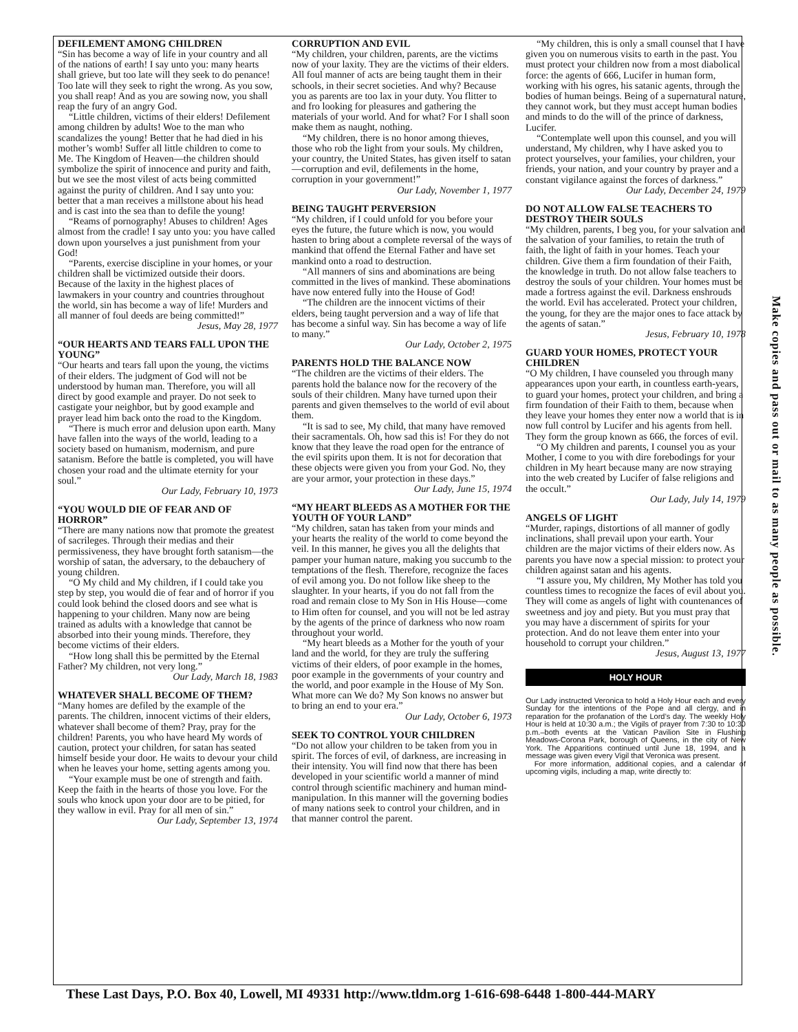DEFILEMENT AMONG CHILDREN
“Sin has become a way of life in your country and all of the nations of earth! I say unto you: many hearts shall grieve, but too late will they seek to do penance! Too late will they seek to right the wrong. As you sow, you shall reap! And as you are sowing now, you shall reap the fury of an angry God.
“Little children, victims of their elders! Defilement among children by adults! Woe to the man who scandalizes the young! Better that he had died in his mother’s womb! Suffer all little children to come to Me. The Kingdom of Heaven—the children should symbolize the spirit of innocence and purity and faith, but we see the most vilest of acts being committed against the purity of children. And I say unto you: better that a man receives a millstone about his head and is cast into the sea than to defile the young!
“Reams of pornography! Abuses to children! Ages almost from the cradle! I say unto you: you have called down upon yourselves a just punishment from your God!
“Parents, exercise discipline in your homes, or your children shall be victimized outside their doors. Because of the laxity in the highest places of lawmakers in your country and countries throughout the world, sin has become a way of life! Murders and all manner of foul deeds are being committed!”
Jesus, May 28, 1977
“OUR HEARTS AND TEARS FALL UPON THE YOUNG”
“Our hearts and tears fall upon the young, the victims of their elders. The judgment of God will not be understood by human man. Therefore, you will all direct by good example and prayer. Do not seek to castigate your neighbor, but by good example and prayer lead him back onto the road to the Kingdom.
“There is much error and delusion upon earth. Many have fallen into the ways of the world, leading to a society based on humanism, modernism, and pure satanism. Before the battle is completed, you will have chosen your road and the ultimate eternity for your soul.”
Our Lady, February 10, 1973
“YOU WOULD DIE OF FEAR AND OF HORROR”
“There are many nations now that promote the greatest of sacrileges. Through their medias and their permissiveness, they have brought forth satanism—the worship of satan, the adversary, to the debauchery of young children.
“O My child and My children, if I could take you step by step, you would die of fear and of horror if you could look behind the closed doors and see what is happening to your children. Many now are being trained as adults with a knowledge that cannot be absorbed into their young minds. Therefore, they become victims of their elders.
“How long shall this be permitted by the Eternal Father? My children, not very long.”
Our Lady, March 18, 1983
WHATEVER SHALL BECOME OF THEM?
“Many homes are defiled by the example of the parents. The children, innocent victims of their elders, whatever shall become of them? Pray, pray for the children! Parents, you who have heard My words of caution, protect your children, for satan has seated himself beside your door. He waits to devour your child when he leaves your home, setting agents among you.
“Your example must be one of strength and faith. Keep the faith in the hearts of those you love. For the souls who knock upon your door are to be pitied, for they wallow in evil. Pray for all men of sin.”
Our Lady, September 13, 1974
CORRUPTION AND EVIL
“My children, your children, parents, are the victims now of your laxity. They are the victims of their elders. All foul manner of acts are being taught them in their schools, in their secret societies. And why? Because you as parents are too lax in your duty. You flitter to and fro looking for pleasures and gathering the materials of your world. And for what? For I shall soon make them as naught, nothing.
“My children, there is no honor among thieves, those who rob the light from your souls. My children, your country, the United States, has given itself to satan—corruption and evil, defilements in the home, corruption in your government!”
Our Lady, November 1, 1977
BEING TAUGHT PERVERSION
“My children, if I could unfold for you before your eyes the future, the future which is now, you would hasten to bring about a complete reversal of the ways of mankind that offend the Eternal Father and have set mankind onto a road to destruction.
“All manners of sins and abominations are being committed in the lives of mankind. These abominations have now entered fully into the House of God!
“The children are the innocent victims of their elders, being taught perversion and a way of life that has become a sinful way. Sin has become a way of life to many.”
Our Lady, October 2, 1975
PARENTS HOLD THE BALANCE NOW
“The children are the victims of their elders. The parents hold the balance now for the recovery of the souls of their children. Many have turned upon their parents and given themselves to the world of evil about them.
“It is sad to see, My child, that many have removed their sacramentals. Oh, how sad this is! For they do not know that they leave the road open for the entrance of the evil spirits upon them. It is not for decoration that these objects were given you from your God. No, they are your armor, your protection in these days.”
Our Lady, June 15, 1974
“MY HEART BLEEDS AS A MOTHER FOR THE YOUTH OF YOUR LAND”
“My children, satan has taken from your minds and your hearts the reality of the world to come beyond the veil. In this manner, he gives you all the delights that pamper your human nature, making you succumb to the temptations of the flesh. Therefore, recognize the faces of evil among you. Do not follow like sheep to the slaughter. In your hearts, if you do not fall from the road and remain close to My Son in His House—come to Him often for counsel, and you will not be led astray by the agents of the prince of darkness who now roam throughout your world.
“My heart bleeds as a Mother for the youth of your land and the world, for they are truly the suffering victims of their elders, of poor example in the homes, poor example in the governments of your country and the world, and poor example in the House of My Son. What more can We do? My Son knows no answer but to bring an end to your era.”
Our Lady, October 6, 1973
SEEK TO CONTROL YOUR CHILDREN
“Do not allow your children to be taken from you in spirit. The forces of evil, of darkness, are increasing in their intensity. You will find now that there has been developed in your scientific world a manner of mind control through scientific machinery and human mind-manipulation. In this manner will the governing bodies of many nations seek to control your children, and in that manner control the parent.
“My children, this is only a small counsel that I have given you on numerous visits to earth in the past. You must protect your children now from a most diabolical force: the agents of 666, Lucifer in human form, working with his ogres, his satanic agents, through the bodies of human beings. Being of a supernatural nature, they cannot work, but they must accept human bodies and minds to do the will of the prince of darkness, Lucifer.
“Contemplate well upon this counsel, and you will understand, My children, why I have asked you to protect yourselves, your families, your children, your friends, your nation, and your country by prayer and a constant vigilance against the forces of darkness.”
Our Lady, December 24, 1979
DO NOT ALLOW FALSE TEACHERS TO DESTROY THEIR SOULS
“My children, parents, I beg you, for your salvation and the salvation of your families, to retain the truth of faith, the light of faith in your homes. Teach your children. Give them a firm foundation of their Faith, the knowledge in truth. Do not allow false teachers to destroy the souls of your children. Your homes must be made a fortress against the evil. Darkness enshrouds the world. Evil has accelerated. Protect your children, the young, for they are the major ones to face attack by the agents of satan.”
Jesus, February 10, 1978
GUARD YOUR HOMES, PROTECT YOUR CHILDREN
“O My children, I have counseled you through many appearances upon your earth, in countless earth-years, to guard your homes, protect your children, and bring a firm foundation of their Faith to them, because when they leave your homes they enter now a world that is in now full control by Lucifer and his agents from hell. They form the group known as 666, the forces of evil.
“O My children and parents, I counsel you as your Mother, I come to you with dire forebodings for your children in My heart because many are now straying into the web created by Lucifer of false religions and the occult.”
Our Lady, July 14, 1979
ANGELS OF LIGHT
“Murder, rapings, distortions of all manner of godly inclinations, shall prevail upon your earth. Your children are the major victims of their elders now. As parents you have now a special mission: to protect your children against satan and his agents.
“I assure you, My children, My Mother has told you countless times to recognize the faces of evil about you. They will come as angels of light with countenances of sweetness and joy and piety. But you must pray that you may have a discernment of spirits for your protection. And do not leave them enter into your household to corrupt your children.”
Jesus, August 13, 1977
HOLY HOUR
Our Lady instructed Veronica to hold a Holy Hour each and every Sunday for the intentions of the Pope and all clergy, and in reparation for the profanation of the Lord’s day. The weekly Holy Hour is held at 10:30 a.m.; the Vigils of prayer from 7:30 to 10:30 p.m.–both events at the Vatican Pavilion Site in Flushing Meadows-Corona Park, borough of Queens, in the city of New York. The Apparitions continued until June 18, 1994, and a message was given every Vigil that Veronica was present.
For more information, additional copies, and a calendar of upcoming vigils, including a map, write directly to:
Make copies and pass out or mail to as many people as possible.
These Last Days, P.O. Box 40, Lowell, MI 49331 http://www.tldm.org 1-616-698-6448 1-800-444-MARY